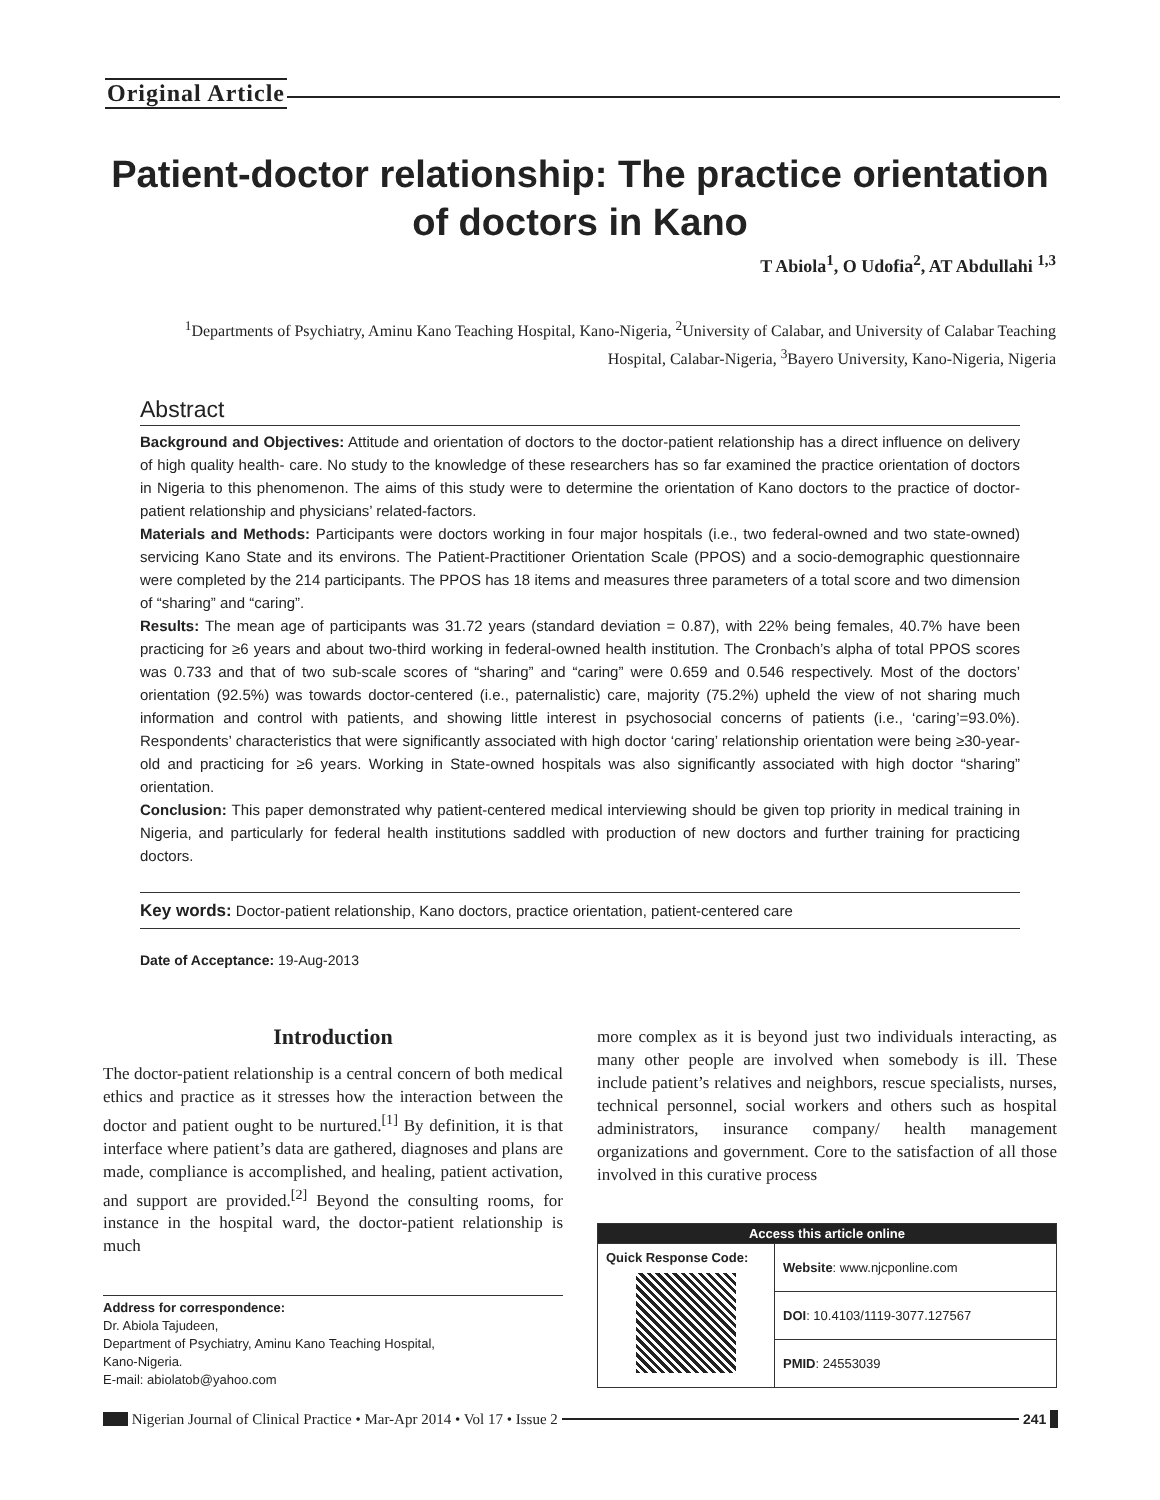Original Article
Patient-doctor relationship: The practice orientation of doctors in Kano
T Abiola<sup>1</sup>, O Udofia<sup>2</sup>, AT Abdullahi <sup>1,3</sup>
<sup>1</sup> Departments of Psychiatry, Aminu Kano Teaching Hospital, Kano-Nigeria, <sup>2</sup>University of Calabar, and University of Calabar Teaching Hospital, Calabar-Nigeria, <sup>3</sup>Bayero University, Kano-Nigeria, Nigeria
Abstract
Background and Objectives: Attitude and orientation of doctors to the doctor-patient relationship has a direct influence on delivery of high quality health- care. No study to the knowledge of these researchers has so far examined the practice orientation of doctors in Nigeria to this phenomenon. The aims of this study were to determine the orientation of Kano doctors to the practice of doctor-patient relationship and physicians’ related-factors.
Materials and Methods: Participants were doctors working in four major hospitals (i.e., two federal-owned and two state-owned) servicing Kano State and its environs. The Patient-Practitioner Orientation Scale (PPOS) and a socio-demographic questionnaire were completed by the 214 participants. The PPOS has 18 items and measures three parameters of a total score and two dimension of “sharing” and “caring”.
Results: The mean age of participants was 31.72 years (standard deviation = 0.87), with 22% being females, 40.7% have been practicing for ≥6 years and about two-third working in federal-owned health institution. The Cronbach’s alpha of total PPOS scores was 0.733 and that of two sub-scale scores of “sharing” and “caring” were 0.659 and 0.546 respectively. Most of the doctors’ orientation (92.5%) was towards doctor-centered (i.e., paternalistic) care, majority (75.2%) upheld the view of not sharing much information and control with patients, and showing little interest in psychosocial concerns of patients (i.e., ‘caring’=93.0%). Respondents’ characteristics that were significantly associated with high doctor ‘caring’ relationship orientation were being ≥30-year-old and practicing for ≥6 years. Working in State-owned hospitals was also significantly associated with high doctor “sharing” orientation.
Conclusion: This paper demonstrated why patient-centered medical interviewing should be given top priority in medical training in Nigeria, and particularly for federal health institutions saddled with production of new doctors and further training for practicing doctors.
Key words: Doctor-patient relationship, Kano doctors, practice orientation, patient-centered care
Date of Acceptance: 19-Aug-2013
Introduction
The doctor-patient relationship is a central concern of both medical ethics and practice as it stresses how the interaction between the doctor and patient ought to be nurtured.<sup>[1]</sup> By definition, it is that interface where patient’s data are gathered, diagnoses and plans are made, compliance is accomplished, and healing, patient activation, and support are provided.<sup>[2]</sup> Beyond the consulting rooms, for instance in the hospital ward, the doctor-patient relationship is much
more complex as it is beyond just two individuals interacting, as many other people are involved when somebody is ill. These include patient’s relatives and neighbors, rescue specialists, nurses, technical personnel, social workers and others such as hospital administrators, insurance company/ health management organizations and government. Core to the satisfaction of all those involved in this curative process
Address for correspondence:
Dr. Abiola Tajudeen,
Department of Psychiatry, Aminu Kano Teaching Hospital,
Kano-Nigeria.
E-mail: abiolatob@yahoo.com
| Access this article online | |
| --- | --- |
| Quick Response Code: | Website : www.njcponline.com |
| | DOI : 10.4103/1119-3077.127567 |
| | PMID : 24553039 |
Nigerian Journal of Clinical Practice • Mar-Apr 2014 • Vol 17 • Issue 2 241